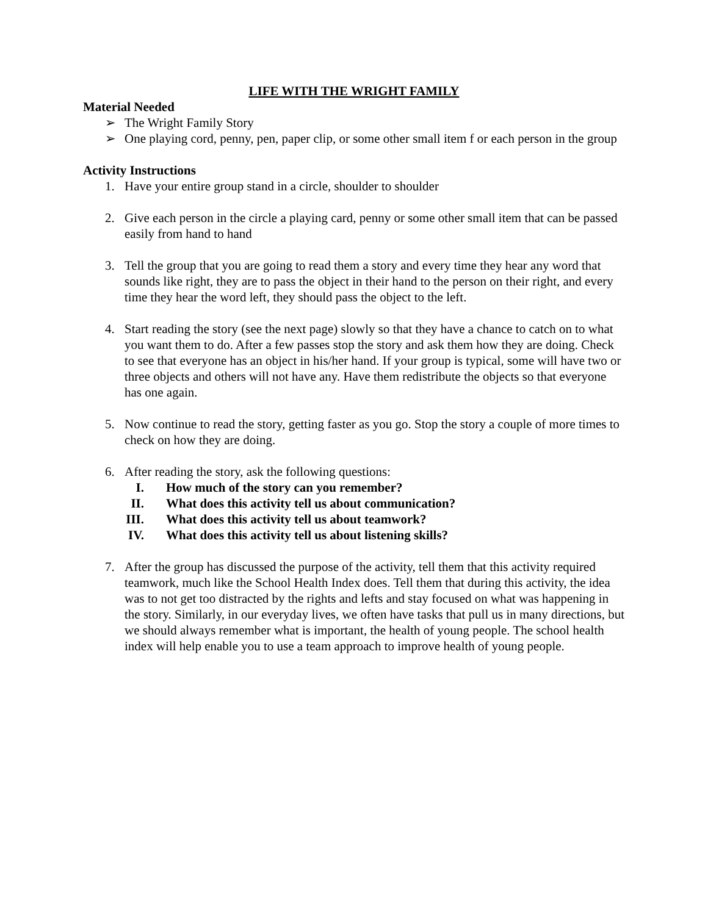LIFE WITH THE WRIGHT FAMILY
Material Needed
➢ The Wright Family Story
➢ One playing cord, penny, pen, paper clip, or some other small item f or each person in the group
Activity Instructions
1. Have your entire group stand in a circle, shoulder to shoulder
2. Give each person in the circle a playing card, penny or some other small item that can be passed easily from hand to hand
3. Tell the group that you are going to read them a story and every time they hear any word that sounds like right, they are to pass the object in their hand to the person on their right, and every time they hear the word left, they should pass the object to the left.
4. Start reading the story (see the next page) slowly so that they have a chance to catch on to what you want them to do. After a few passes stop the story and ask them how they are doing. Check to see that everyone has an object in his/her hand. If your group is typical, some will have two or three objects and others will not have any. Have them redistribute the objects so that everyone has one again.
5. Now continue to read the story, getting faster as you go. Stop the story a couple of more times to check on how they are doing.
6. After reading the story, ask the following questions:
I. How much of the story can you remember?
II. What does this activity tell us about communication?
III. What does this activity tell us about teamwork?
IV. What does this activity tell us about listening skills?
7. After the group has discussed the purpose of the activity, tell them that this activity required teamwork, much like the School Health Index does. Tell them that during this activity, the idea was to not get too distracted by the rights and lefts and stay focused on what was happening in the story. Similarly, in our everyday lives, we often have tasks that pull us in many directions, but we should always remember what is important, the health of young people. The school health index will help enable you to use a team approach to improve health of young people.